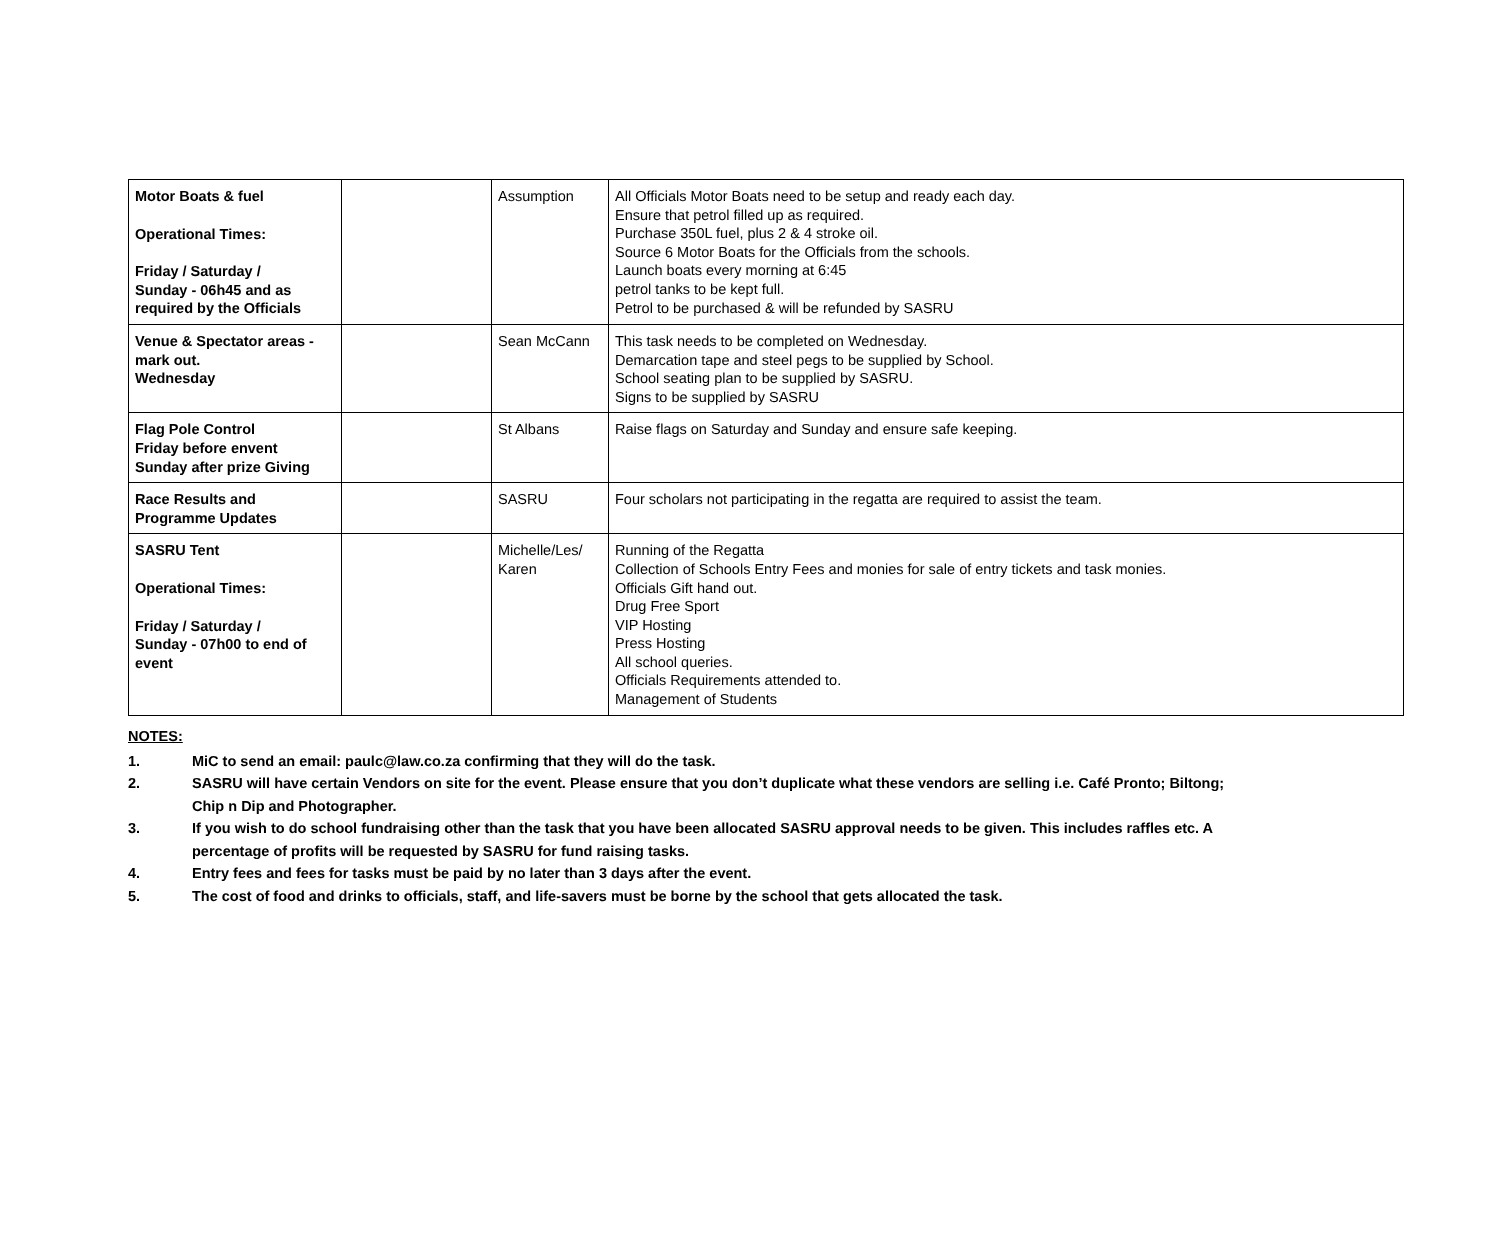| Motor Boats & fuel Operational Times: Friday / Saturday / Sunday - 06h45 and as required by the Officials | | Assumption | All Officials Motor Boats need to be setup and ready each day. Ensure that petrol filled up as required. Purchase 350L fuel, plus 2 & 4 stroke oil. Source 6 Motor Boats for the Officials from the schools. Launch boats every morning at 6:45 petrol tanks to be kept full. Petrol to be purchased & will be refunded by SASRU |
| Venue & Spectator areas - mark out. Wednesday | | Sean McCann | This task needs to be completed on Wednesday. Demarcation tape and steel pegs to be supplied by School. School seating plan to be supplied by SASRU. Signs to be supplied by SASRU |
| Flag Pole Control Friday before envent Sunday after prize Giving | | St Albans | Raise flags on Saturday and Sunday and ensure safe keeping. |
| Race Results and Programme Updates | | SASRU | Four scholars not participating in the regatta are required to assist the team. |
| SASRU Tent Operational Times: Friday / Saturday / Sunday - 07h00 to end of event | | Michelle/Les/ Karen | Running of the Regatta Collection of Schools Entry Fees and monies for sale of entry tickets and task monies. Officials Gift hand out. Drug Free Sport VIP Hosting Press Hosting All school queries. Officials Requirements attended to. Management of Students |
NOTES:
1. MiC to send an email: paulc@law.co.za confirming that they will do the task.
2. SASRU will have certain Vendors on site for the event. Please ensure that you don’t duplicate what these vendors are selling i.e. Café Pronto; Biltong; Chip n Dip and Photographer.
3. If you wish to do school fundraising other than the task that you have been allocated SASRU approval needs to be given. This includes raffles etc. A percentage of profits will be requested by SASRU for fund raising tasks.
4. Entry fees and fees for tasks must be paid by no later than 3 days after the event.
5. The cost of food and drinks to officials, staff, and life-savers must be borne by the school that gets allocated the task.